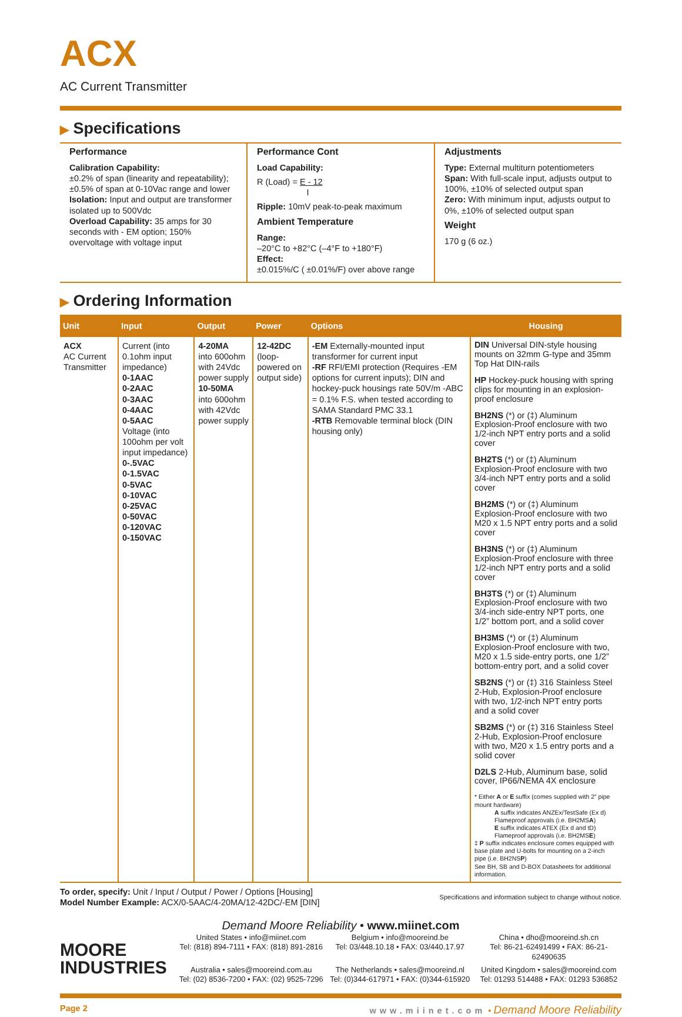ACX
AC Current Transmitter
▶ Specifications
Performance
Calibration Capability:
±0.2% of span (linearity and repeatability); ±0.5% of span at 0-10Vac range and lower
Isolation: Input and output are transformer isolated up to 500Vdc
Overload Capability: 35 amps for 30 seconds with - EM option; 150% overvoltage with voltage input
Performance Cont
Load Capability:
R (Load) = E - 12
I
Ripple: 10mV peak-to-peak maximum
Ambient Temperature
Range:
–20°C to +82°C (–4°F to +180°F)
Effect:
±0.015%/C ( ±0.01%/F) over above range
Adjustments
Type: External multiturn potentiometers
Span: With full-scale input, adjusts output to 100%, ±10% of selected output span
Zero: With minimum input, adjusts output to 0%, ±10% of selected output span
Weight
170 g (6 oz.)
▶ Ordering Information
| Unit | Input | Output | Power | Options | Housing |
| --- | --- | --- | --- | --- | --- |
| ACX AC Current Transmitter | Current (into 0.1ohm input impedance) 0-1AAC 0-2AAC 0-3AAC 0-4AAC 0-5AAC Voltage (into 100ohm per volt input impedance) 0-.5VAC 0-1.5VAC 0-5VAC 0-10VAC 0-25VAC 0-50VAC 0-120VAC 0-150VAC | 4-20MA into 600ohm with 24Vdc power supply 10-50MA into 600ohm with 42Vdc power supply | 12-42DC (loop-powered on output side) | -EM Externally-mounted input transformer for current input -RF RFI/EMI protection (Requires -EM options for current inputs); DIN and hockey-puck housings rate 50V/m -ABC = 0.1% F.S. when tested according to SAMA Standard PMC 33.1 -RTB Removable terminal block (DIN housing only) | DIN Universal DIN-style housing mounts on 32mm G-type and 35mm Top Hat DIN-rails HP Hockey-puck housing with spring clips for mounting in an explosion-proof enclosure BH2NS (*) or (‡) Aluminum Explosion-Proof enclosure with two 1/2-inch NPT entry ports and a solid cover BH2TS (*) or (‡) Aluminum Explosion-Proof enclosure with two 3/4-inch NPT entry ports and a solid cover BH2MS (*) or (‡) Aluminum Explosion-Proof enclosure with two M20 x 1.5 NPT entry ports and a solid cover BH3NS (*) or (‡) Aluminum Explosion-Proof enclosure with three 1/2-inch NPT entry ports and a solid cover BH3TS (*) or (‡) Aluminum Explosion-Proof enclosure with two 3/4-inch side-entry NPT ports, one 1/2” bottom port, and a solid cover BH3MS (*) or (‡) Aluminum Explosion-Proof enclosure with two, M20 x 1.5 side-entry ports, one 1/2” bottom-entry port, and a solid cover SB2NS (*) or (‡) 316 Stainless Steel 2-Hub, Explosion-Proof enclosure with two, 1/2-inch NPT entry ports and a solid cover SB2MS (*) or (‡) 316 Stainless Steel 2-Hub, Explosion-Proof enclosure with two, M20 x 1.5 entry ports and a solid cover D2LS 2-Hub, Aluminum base, solid cover, IP66/NEMA 4X enclosure * Either A or E suffix (comes supplied with 2” pipe mount hardware) A suffix indicates ANZEx/TestSafe (Ex d) Flameproof approvals (i.e. BH2MS A ) E suffix indicates ATEX (Ex d and tD) Flameproof approvals (i.e. BH2MS E ) ‡ P suffix indicates enclosure comes equipped with base plate and U-bolts for mounting on a 2-inch pipe (i.e. BH2NS P ) See BH, SB and D-BOX Datasheets for additional information. |
To order, specify: Unit / Input / Output / Power / Options [Housing]
Model Number Example: ACX/0-5AAC/4-20MA/12-42DC/-EM [DIN]
Specifications and information subject to change without notice.
Demand Moore Reliability • www.miinet.com
MOORE
INDUSTRIES
United States • info@miinet.com
Tel: (818) 894-7111 • FAX: (818) 891-2816
Belgium • info@mooreind.be
Tel: 03/448.10.18 • FAX: 03/440.17.97
China • dho@mooreind.sh.cn
Tel: 86-21-62491499 • FAX: 86-21-62490635
Australia • sales@mooreind.com.au
Tel: (02) 8536-7200 • FAX: (02) 9525-7296
The Netherlands • sales@mooreind.nl
Tel: (0)344-617971 • FAX: (0)344-615920
United Kingdom • sales@mooreind.com
Tel: 01293 514488 • FAX: 01293 536852
Page 2 www.miinet.com • Demand Moore Reliability